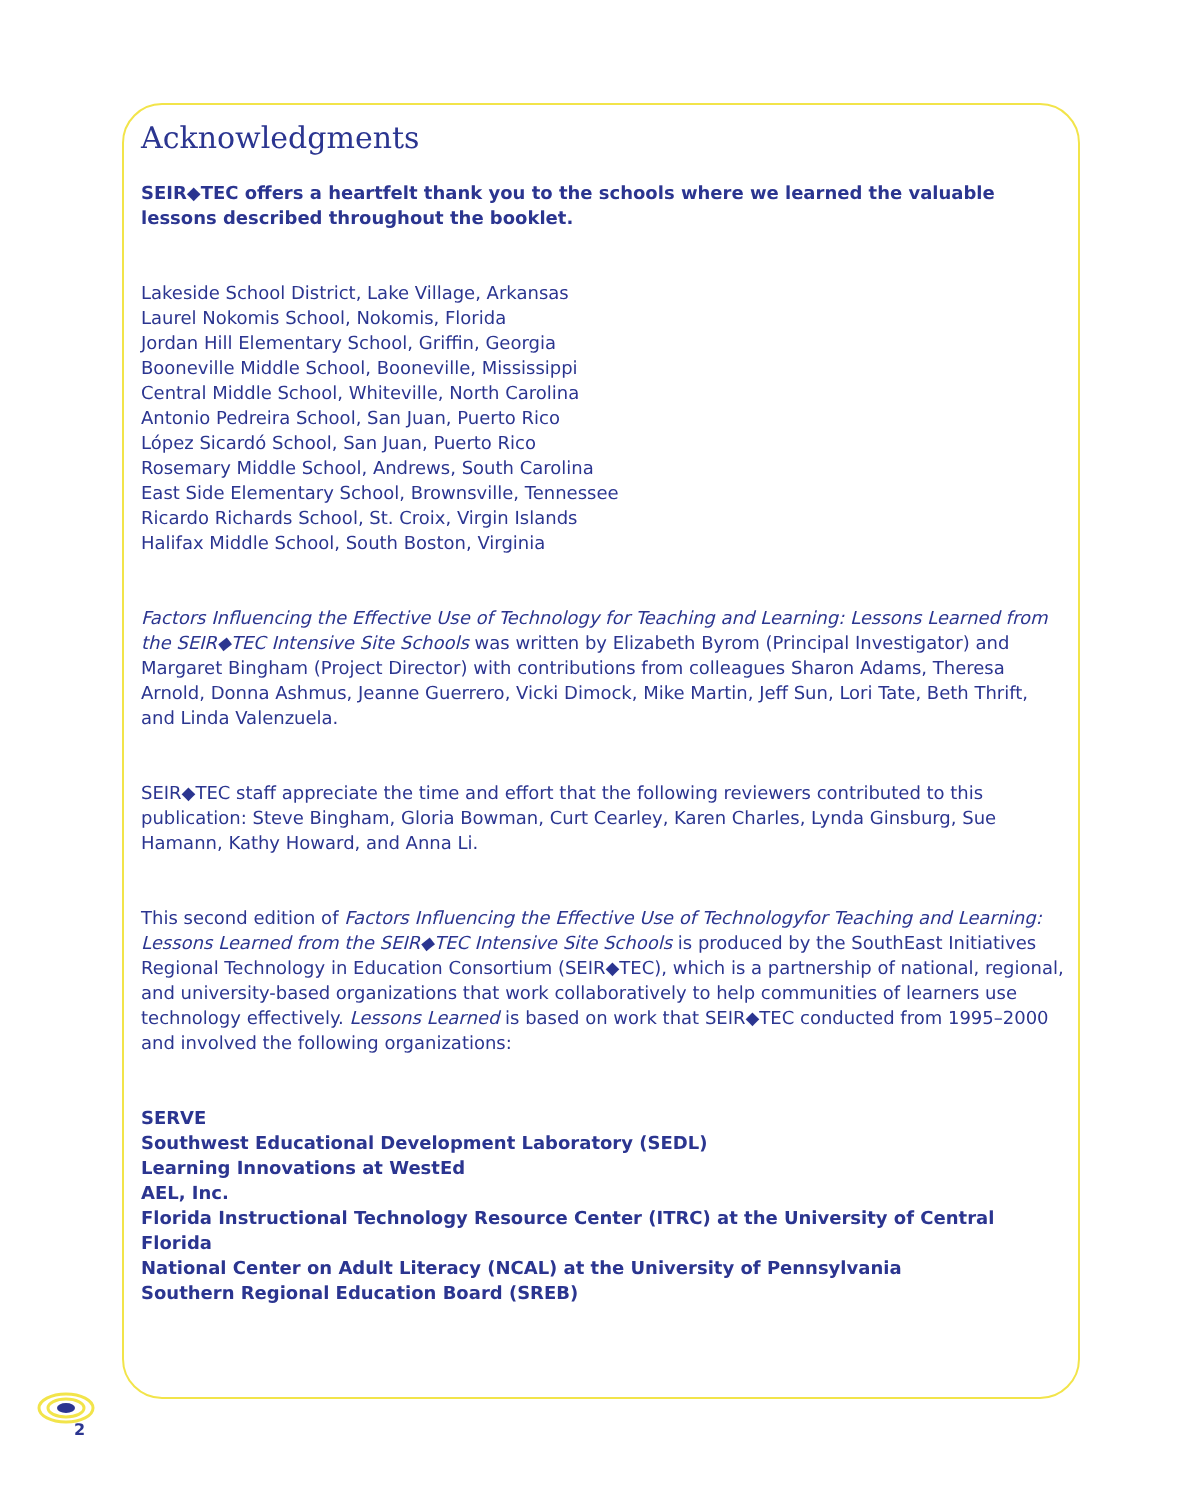Acknowledgments
SEIR◆TEC offers a heartfelt thank you to the schools where we learned the valuable lessons described throughout the booklet.
Lakeside School District, Lake Village, Arkansas
Laurel Nokomis School, Nokomis, Florida
Jordan Hill Elementary School, Griffin, Georgia
Booneville Middle School, Booneville, Mississippi
Central Middle School, Whiteville, North Carolina
Antonio Pedreira School, San Juan, Puerto Rico
López Sicardó School, San Juan, Puerto Rico
Rosemary Middle School, Andrews, South Carolina
East Side Elementary School, Brownsville, Tennessee
Ricardo Richards School, St. Croix, Virgin Islands
Halifax Middle School, South Boston, Virginia
Factors Influencing the Effective Use of Technology for Teaching and Learning: Lessons Learned from the SEIR◆TEC Intensive Site Schools was written by Elizabeth Byrom (Principal Investigator) and Margaret Bingham (Project Director) with contributions from colleagues Sharon Adams, Theresa Arnold, Donna Ashmus, Jeanne Guerrero, Vicki Dimock, Mike Martin, Jeff Sun, Lori Tate, Beth Thrift, and Linda Valenzuela.
SEIR◆TEC staff appreciate the time and effort that the following reviewers contributed to this publication: Steve Bingham, Gloria Bowman, Curt Cearley, Karen Charles, Lynda Ginsburg, Sue Hamann, Kathy Howard, and Anna Li.
This second edition of Factors Influencing the Effective Use of Technologyfor Teaching and Learning: Lessons Learned from the SEIR◆TEC Intensive Site Schools is produced by the SouthEast Initiatives Regional Technology in Education Consortium (SEIR◆TEC), which is a partnership of national, regional, and university-based organizations that work collaboratively to help communities of learners use technology effectively. Lessons Learned is based on work that SEIR◆TEC conducted from 1995–2000 and involved the following organizations:
SERVE
Southwest Educational Development Laboratory (SEDL)
Learning Innovations at WestEd
AEL, Inc.
Florida Instructional Technology Resource Center (ITRC) at the University of Central Florida
National Center on Adult Literacy (NCAL) at the University of Pennsylvania
Southern Regional Education Board (SREB)
2